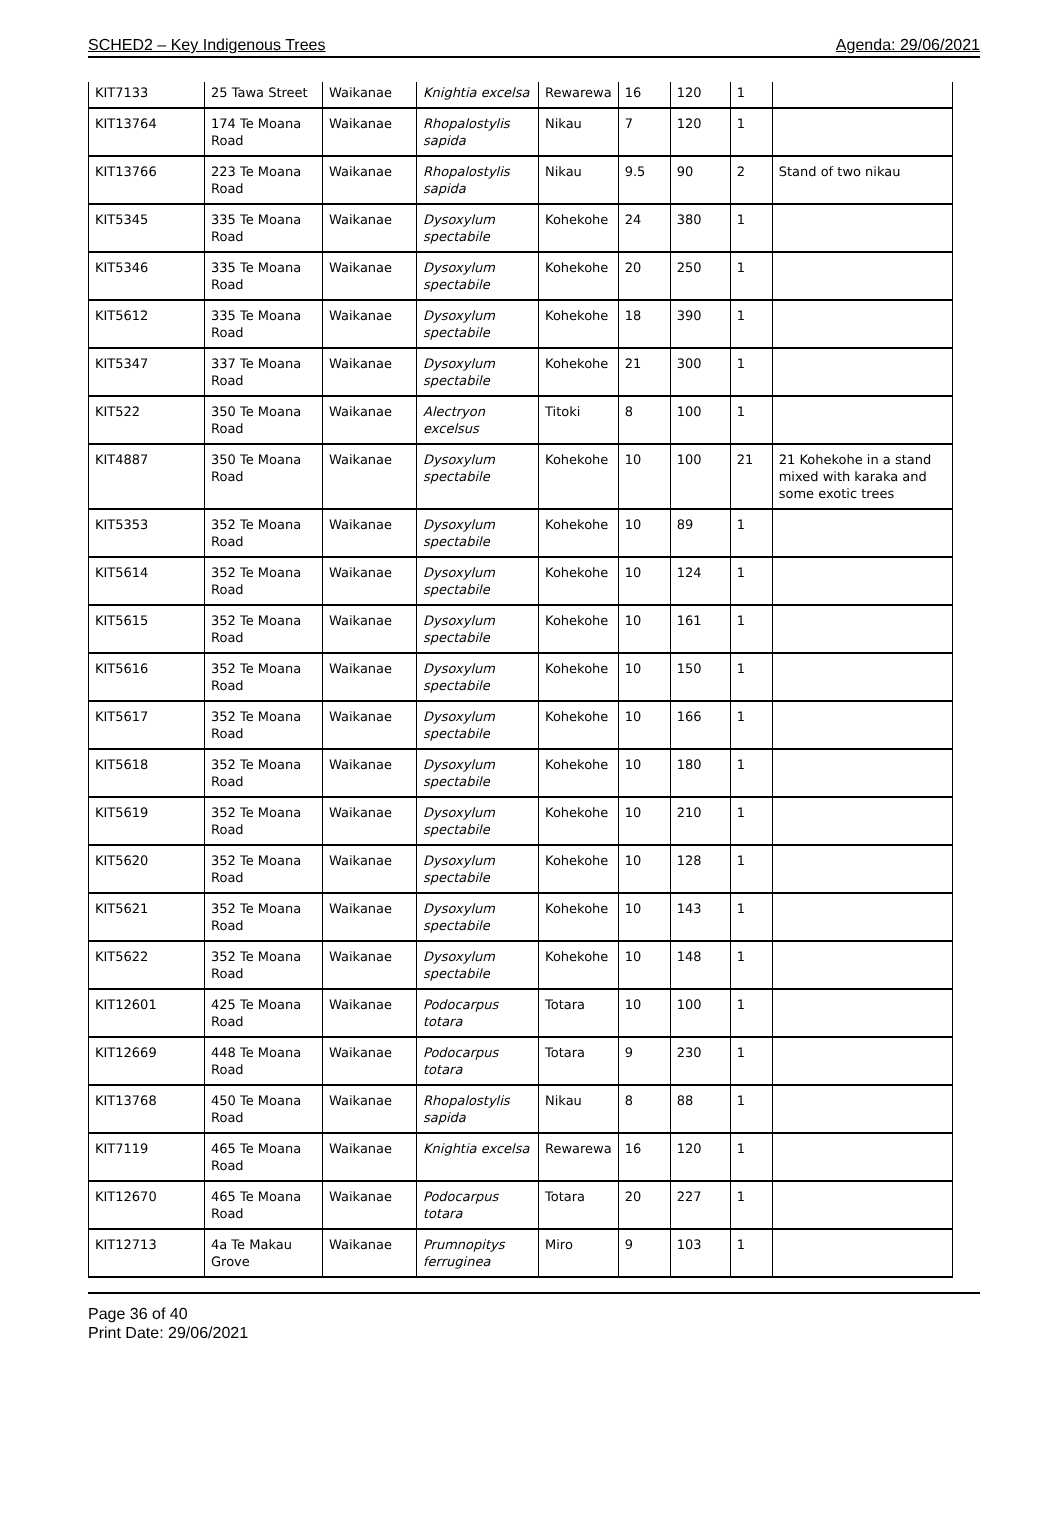SCHED2 – Key Indigenous Trees Agenda: 29/06/2021
| KIT7133 | 25 Tawa Street | Waikanae | Knightia excelsa | Rewarewa | 16 | 120 | 1 | |
| KIT13764 | 174 Te Moana Road | Waikanae | Rhopalostylis sapida | Nikau | 7 | 120 | 1 | |
| KIT13766 | 223 Te Moana Road | Waikanae | Rhopalostylis sapida | Nikau | 9.5 | 90 | 2 | Stand of two nikau |
| KIT5345 | 335 Te Moana Road | Waikanae | Dysoxylum spectabile | Kohekohe | 24 | 380 | 1 | |
| KIT5346 | 335 Te Moana Road | Waikanae | Dysoxylum spectabile | Kohekohe | 20 | 250 | 1 | |
| KIT5612 | 335 Te Moana Road | Waikanae | Dysoxylum spectabile | Kohekohe | 18 | 390 | 1 | |
| KIT5347 | 337 Te Moana Road | Waikanae | Dysoxylum spectabile | Kohekohe | 21 | 300 | 1 | |
| KIT522 | 350 Te Moana Road | Waikanae | Alectryon excelsus | Titoki | 8 | 100 | 1 | |
| KIT4887 | 350 Te Moana Road | Waikanae | Dysoxylum spectabile | Kohekohe | 10 | 100 | 21 | 21 Kohekohe in a stand mixed with karaka and some exotic trees |
| KIT5353 | 352 Te Moana Road | Waikanae | Dysoxylum spectabile | Kohekohe | 10 | 89 | 1 | |
| KIT5614 | 352 Te Moana Road | Waikanae | Dysoxylum spectabile | Kohekohe | 10 | 124 | 1 | |
| KIT5615 | 352 Te Moana Road | Waikanae | Dysoxylum spectabile | Kohekohe | 10 | 161 | 1 | |
| KIT5616 | 352 Te Moana Road | Waikanae | Dysoxylum spectabile | Kohekohe | 10 | 150 | 1 | |
| KIT5617 | 352 Te Moana Road | Waikanae | Dysoxylum spectabile | Kohekohe | 10 | 166 | 1 | |
| KIT5618 | 352 Te Moana Road | Waikanae | Dysoxylum spectabile | Kohekohe | 10 | 180 | 1 | |
| KIT5619 | 352 Te Moana Road | Waikanae | Dysoxylum spectabile | Kohekohe | 10 | 210 | 1 | |
| KIT5620 | 352 Te Moana Road | Waikanae | Dysoxylum spectabile | Kohekohe | 10 | 128 | 1 | |
| KIT5621 | 352 Te Moana Road | Waikanae | Dysoxylum spectabile | Kohekohe | 10 | 143 | 1 | |
| KIT5622 | 352 Te Moana Road | Waikanae | Dysoxylum spectabile | Kohekohe | 10 | 148 | 1 | |
| KIT12601 | 425 Te Moana Road | Waikanae | Podocarpus totara | Totara | 10 | 100 | 1 | |
| KIT12669 | 448 Te Moana Road | Waikanae | Podocarpus totara | Totara | 9 | 230 | 1 | |
| KIT13768 | 450 Te Moana Road | Waikanae | Rhopalostylis sapida | Nikau | 8 | 88 | 1 | |
| KIT7119 | 465 Te Moana Road | Waikanae | Knightia excelsa | Rewarewa | 16 | 120 | 1 | |
| KIT12670 | 465 Te Moana Road | Waikanae | Podocarpus totara | Totara | 20 | 227 | 1 | |
| KIT12713 | 4a Te Makau Grove | Waikanae | Prumnopitys ferruginea | Miro | 9 | 103 | 1 | |
Page 36 of 40
Print Date: 29/06/2021